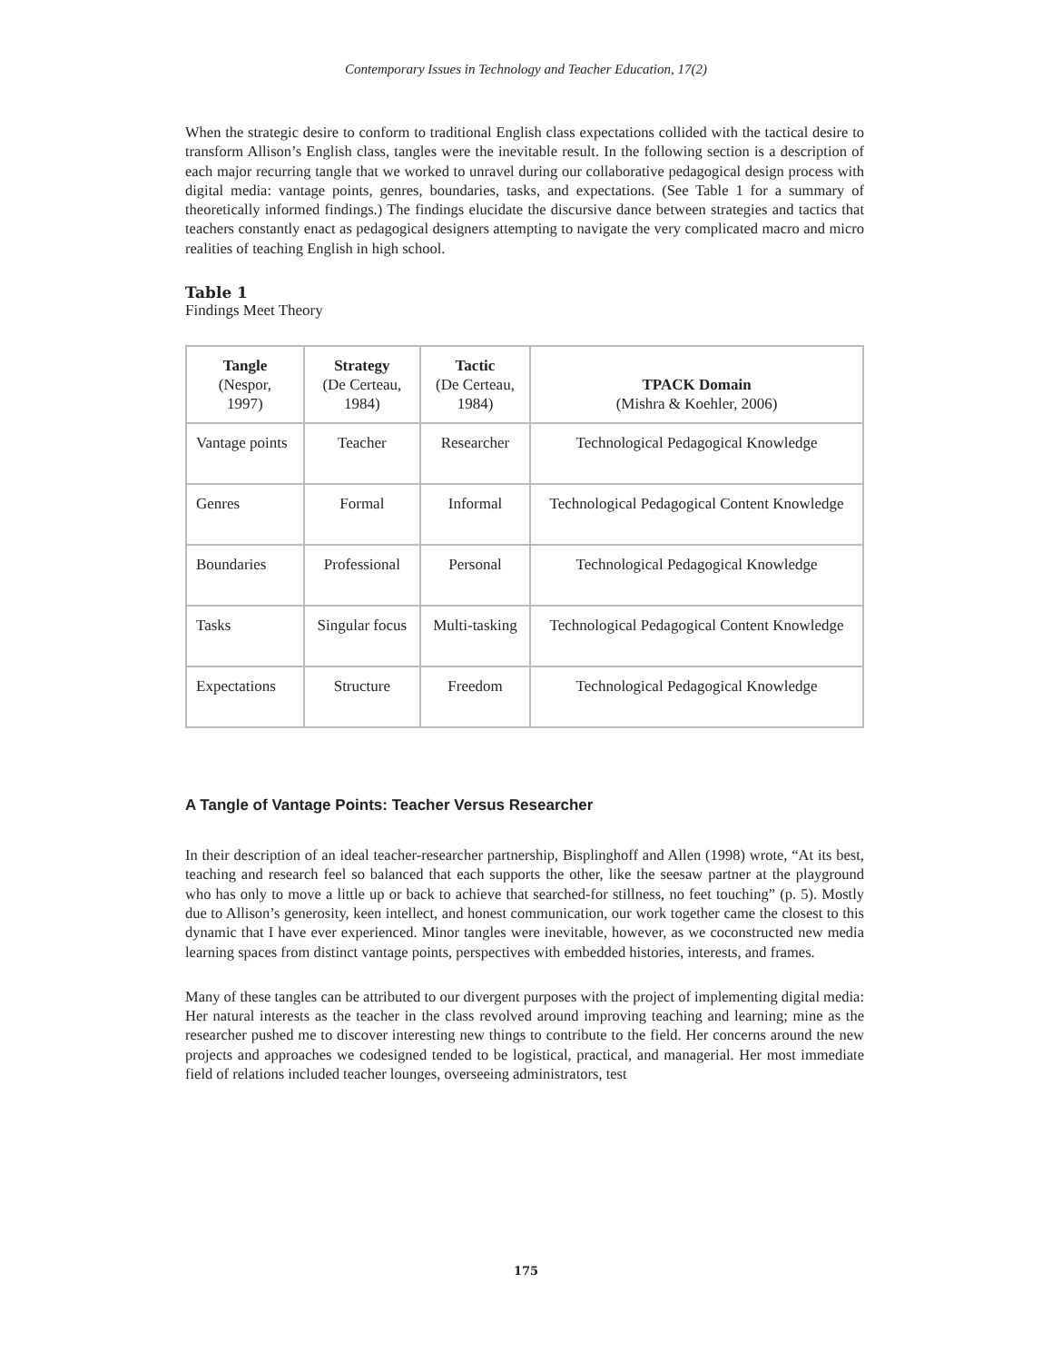Contemporary Issues in Technology and Teacher Education, 17(2)
When the strategic desire to conform to traditional English class expectations collided with the tactical desire to transform Allison’s English class, tangles were the inevitable result. In the following section is a description of each major recurring tangle that we worked to unravel during our collaborative pedagogical design process with digital media: vantage points, genres, boundaries, tasks, and expectations. (See Table 1 for a summary of theoretically informed findings.) The findings elucidate the discursive dance between strategies and tactics that teachers constantly enact as pedagogical designers attempting to navigate the very complicated macro and micro realities of teaching English in high school.
Table 1
Findings Meet Theory
| Tangle (Nespor, 1997) | Strategy (De Certeau, 1984) | Tactic (De Certeau, 1984) | TPACK Domain (Mishra & Koehler, 2006) |
| --- | --- | --- | --- |
| Vantage points | Teacher | Researcher | Technological Pedagogical Knowledge |
| Genres | Formal | Informal | Technological Pedagogical Content Knowledge |
| Boundaries | Professional | Personal | Technological Pedagogical Knowledge |
| Tasks | Singular focus | Multi-tasking | Technological Pedagogical Content Knowledge |
| Expectations | Structure | Freedom | Technological Pedagogical Knowledge |
A Tangle of Vantage Points: Teacher Versus Researcher
In their description of an ideal teacher-researcher partnership, Bisplinghoff and Allen (1998) wrote, “At its best, teaching and research feel so balanced that each supports the other, like the seesaw partner at the playground who has only to move a little up or back to achieve that searched-for stillness, no feet touching” (p. 5). Mostly due to Allison’s generosity, keen intellect, and honest communication, our work together came the closest to this dynamic that I have ever experienced. Minor tangles were inevitable, however, as we coconstructed new media learning spaces from distinct vantage points, perspectives with embedded histories, interests, and frames.
Many of these tangles can be attributed to our divergent purposes with the project of implementing digital media: Her natural interests as the teacher in the class revolved around improving teaching and learning; mine as the researcher pushed me to discover interesting new things to contribute to the field. Her concerns around the new projects and approaches we codesigned tended to be logistical, practical, and managerial. Her most immediate field of relations included teacher lounges, overseeing administrators, test
175